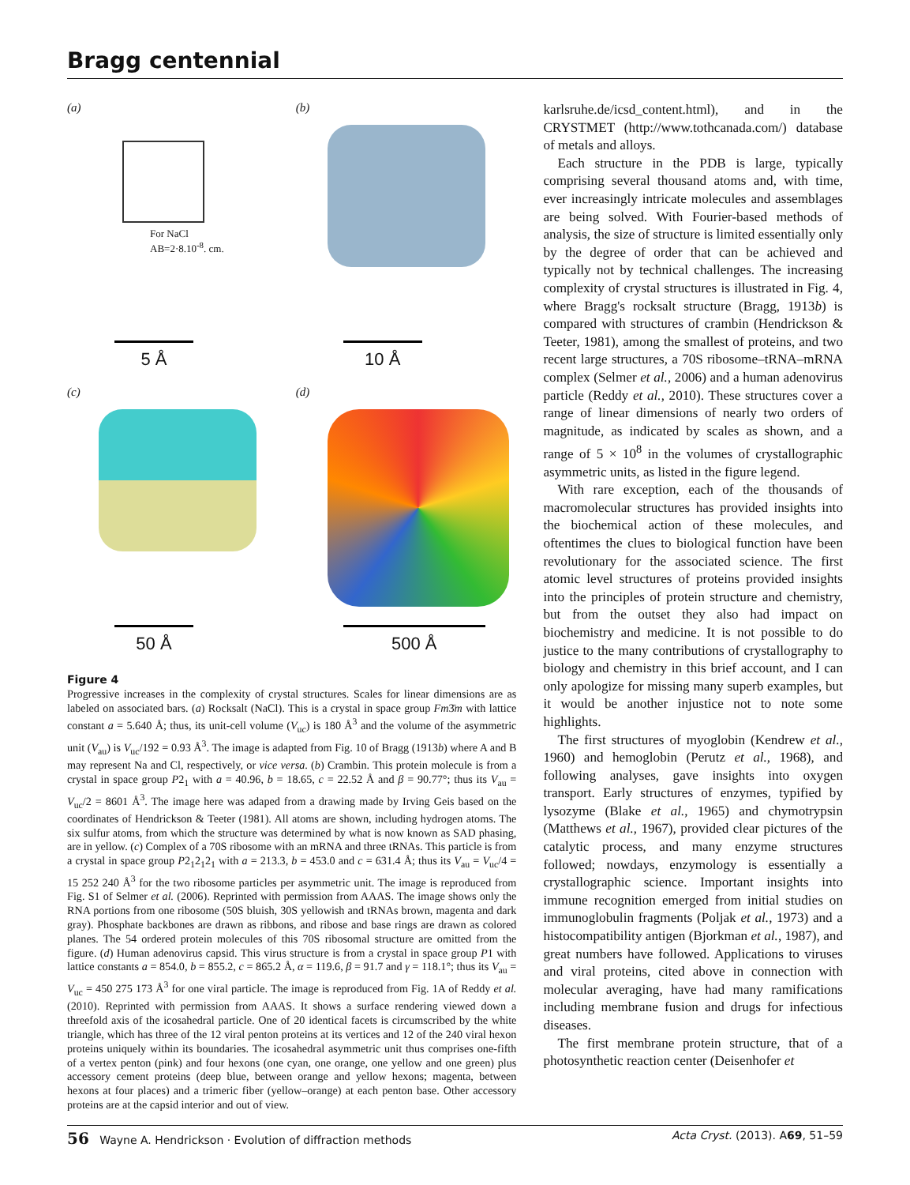Bragg centennial
(a)
For NaCl
AB=2·8.10<sup>-8</sup>. cm.
5 Å
(b)
10 Å
(c)
50 Å
(d)
500 Å
Figure 4
Progressive increases in the complexity of crystal structures. Scales for linear dimensions are as labeled on associated bars. (a) Rocksalt (NaCl). This is a crystal in space group Fm3̄m with lattice constant a = 5.640 Å; thus, its unit-cell volume (V<sub>uc</sub>) is 180 Å<sup>3</sup> and the volume of the asymmetric unit (V<sub>au</sub>) is V<sub>uc</sub>/192 = 0.93 Å<sup>3</sup>. The image is adapted from Fig. 10 of Bragg (1913b) where A and B may represent Na and Cl, respectively, or vice versa. (b) Crambin. This protein molecule is from a crystal in space group P2<sub>1</sub> with a = 40.96, b = 18.65, c = 22.52 Å and β = 90.77°; thus its V<sub>au</sub> = V<sub>uc</sub>/2 = 8601 Å<sup>3</sup>. The image here was adaped from a drawing made by Irving Geis based on the coordinates of Hendrickson & Teeter (1981). All atoms are shown, including hydrogen atoms. The six sulfur atoms, from which the structure was determined by what is now known as SAD phasing, are in yellow. (c) Complex of a 70S ribosome with an mRNA and three tRNAs. This particle is from a crystal in space group P2<sub>1</sub>2<sub>1</sub>2<sub>1</sub> with a = 213.3, b = 453.0 and c = 631.4 Å; thus its V<sub>au</sub> = V<sub>uc</sub>/4 = 15 252 240 Å<sup>3</sup> for the two ribosome particles per asymmetric unit. The image is reproduced from Fig. S1 of Selmer et al. (2006). Reprinted with permission from AAAS. The image shows only the RNA portions from one ribosome (50S bluish, 30S yellowish and tRNAs brown, magenta and dark gray). Phosphate backbones are drawn as ribbons, and ribose and base rings are drawn as colored planes. The 54 ordered protein molecules of this 70S ribosomal structure are omitted from the figure. (d) Human adenovirus capsid. This virus structure is from a crystal in space group P1 with lattice constants a = 854.0, b = 855.2, c = 865.2 Å, α = 119.6, β = 91.7 and γ = 118.1°; thus its V<sub>au</sub> = V<sub>uc</sub> = 450 275 173 Å<sup>3</sup> for one viral particle. The image is reproduced from Fig. 1A of Reddy et al. (2010). Reprinted with permission from AAAS. It shows a surface rendering viewed down a threefold axis of the icosahedral particle. One of 20 identical facets is circumscribed by the white triangle, which has three of the 12 viral penton proteins at its vertices and 12 of the 240 viral hexon proteins uniquely within its boundaries. The icosahedral asymmetric unit thus comprises one-fifth of a vertex penton (pink) and four hexons (one cyan, one orange, one yellow and one green) plus accessory cement proteins (deep blue, between orange and yellow hexons; magenta, between hexons at four places) and a trimeric fiber (yellow–orange) at each penton base. Other accessory proteins are at the capsid interior and out of view.
karlsruhe.de/icsd_content.html), and in the CRYSTMET (http://www.tothcanada.com/) database of metals and alloys.
Each structure in the PDB is large, typically comprising several thousand atoms and, with time, ever increasingly intricate molecules and assemblages are being solved. With Fourier-based methods of analysis, the size of structure is limited essentially only by the degree of order that can be achieved and typically not by technical challenges. The increasing complexity of crystal structures is illustrated in Fig. 4, where Bragg's rocksalt structure (Bragg, 1913b) is compared with structures of crambin (Hendrickson & Teeter, 1981), among the smallest of proteins, and two recent large structures, a 70S ribosome–tRNA–mRNA complex (Selmer et al., 2006) and a human adenovirus particle (Reddy et al., 2010). These structures cover a range of linear dimensions of nearly two orders of magnitude, as indicated by scales as shown, and a range of 5 × 10<sup>8</sup> in the volumes of crystallographic asymmetric units, as listed in the figure legend.
With rare exception, each of the thousands of macromolecular structures has provided insights into the biochemical action of these molecules, and oftentimes the clues to biological function have been revolutionary for the associated science. The first atomic level structures of proteins provided insights into the principles of protein structure and chemistry, but from the outset they also had impact on biochemistry and medicine. It is not possible to do justice to the many contributions of crystallography to biology and chemistry in this brief account, and I can only apologize for missing many superb examples, but it would be another injustice not to note some highlights.
The first structures of myoglobin (Kendrew et al., 1960) and hemoglobin (Perutz et al., 1968), and following analyses, gave insights into oxygen transport. Early structures of enzymes, typified by lysozyme (Blake et al., 1965) and chymotrypsin (Matthews et al., 1967), provided clear pictures of the catalytic process, and many enzyme structures followed; nowdays, enzymology is essentially a crystallographic science. Important insights into immune recognition emerged from initial studies on immunoglobulin fragments (Poljak et al., 1973) and a histocompatibility antigen (Bjorkman et al., 1987), and great numbers have followed. Applications to viruses and viral proteins, cited above in connection with molecular averaging, have had many ramifications including membrane fusion and drugs for infectious diseases.
The first membrane protein structure, that of a photosynthetic reaction center (Deisenhofer et
56 Wayne A. Hendrickson · Evolution of diffraction methods Acta Cryst. (2013). A69, 51–59